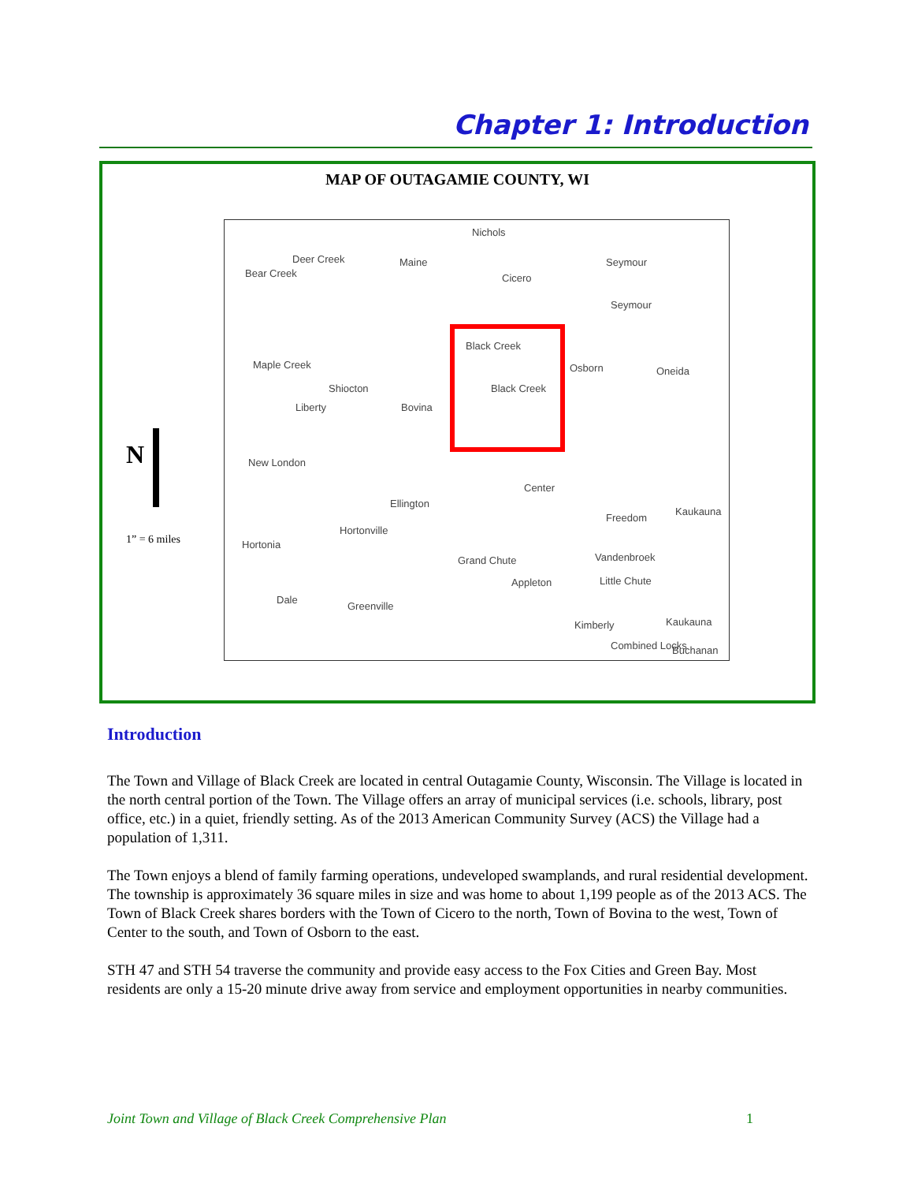Chapter 1: Introduction
MAP OF OUTAGAMIE COUNTY, WI
N
1” = 6 miles
Nichols
Deer Creek Maine Seymour
Bear Creek Cicero
Seymour
Black Creek
Osborn Oneida
Maple Creek
Shiocton Black Creek
Liberty Bovina
New London
Center
Ellington
Kaukauna
Freedom
Hortonville
Hortonia
Vandenbroek Grand Chute
Appleton Little Chute
Dale
Greenville
Kimberly Kaukauna
Combined Locks Buchanan
Introduction
The Town and Village of Black Creek are located in central Outagamie County, Wisconsin. The Village is located in the north central portion of the Town. The Village offers an array of municipal services (i.e. schools, library, post office, etc.) in a quiet, friendly setting. As of the 2013 American Community Survey (ACS) the Village had a population of 1,311.
The Town enjoys a blend of family farming operations, undeveloped swamplands, and rural residential development. The township is approximately 36 square miles in size and was home to about 1,199 people as of the 2013 ACS. The Town of Black Creek shares borders with the Town of Cicero to the north, Town of Bovina to the west, Town of Center to the south, and Town of Osborn to the east.
STH 47 and STH 54 traverse the community and provide easy access to the Fox Cities and Green Bay. Most residents are only a 15-20 minute drive away from service and employment opportunities in nearby communities.
Joint Town and Village of Black Creek Comprehensive Plan 1